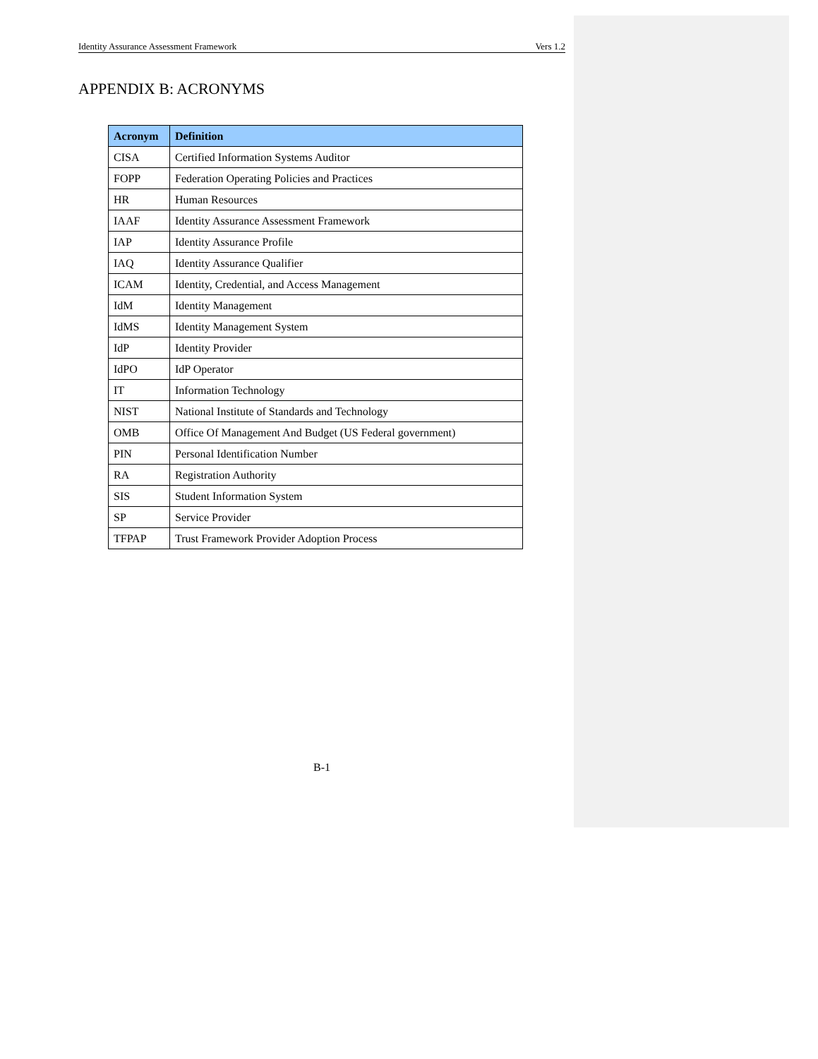Identity Assurance Assessment Framework Vers 1.2
APPENDIX B: ACRONYMS
| Acronym | Definition |
| --- | --- |
| CISA | Certified Information Systems Auditor |
| FOPP | Federation Operating Policies and Practices |
| HR | Human Resources |
| IAAF | Identity Assurance Assessment Framework |
| IAP | Identity Assurance Profile |
| IAQ | Identity Assurance Qualifier |
| ICAM | Identity, Credential, and Access Management |
| IdM | Identity Management |
| IdMS | Identity Management System |
| IdP | Identity Provider |
| IdPO | IdP Operator |
| IT | Information Technology |
| NIST | National Institute of Standards and Technology |
| OMB | Office Of Management And Budget (US Federal government) |
| PIN | Personal Identification Number |
| RA | Registration Authority |
| SIS | Student Information System |
| SP | Service Provider |
| TFPAP | Trust Framework Provider Adoption Process |
B-1